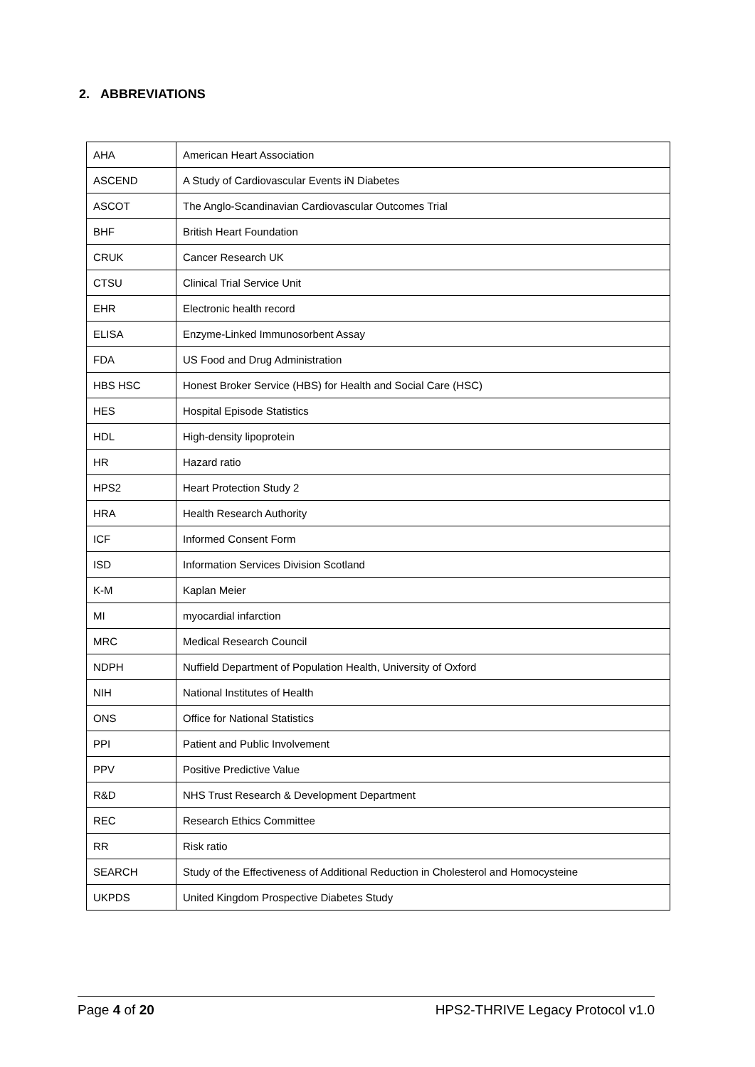2. ABBREVIATIONS
| AHA | American Heart Association |
| ASCEND | A Study of Cardiovascular Events iN Diabetes |
| ASCOT | The Anglo-Scandinavian Cardiovascular Outcomes Trial |
| BHF | British Heart Foundation |
| CRUK | Cancer Research UK |
| CTSU | Clinical Trial Service Unit |
| EHR | Electronic health record |
| ELISA | Enzyme-Linked Immunosorbent Assay |
| FDA | US Food and Drug Administration |
| HBS HSC | Honest Broker Service (HBS) for Health and Social Care (HSC) |
| HES | Hospital Episode Statistics |
| HDL | High-density lipoprotein |
| HR | Hazard ratio |
| HPS2 | Heart Protection Study 2 |
| HRA | Health Research Authority |
| ICF | Informed Consent Form |
| ISD | Information Services Division Scotland |
| K-M | Kaplan Meier |
| MI | myocardial infarction |
| MRC | Medical Research Council |
| NDPH | Nuffield Department of Population Health, University of Oxford |
| NIH | National Institutes of Health |
| ONS | Office for National Statistics |
| PPI | Patient and Public Involvement |
| PPV | Positive Predictive Value |
| R&D | NHS Trust Research & Development Department |
| REC | Research Ethics Committee |
| RR | Risk ratio |
| SEARCH | Study of the Effectiveness of Additional Reduction in Cholesterol and Homocysteine |
| UKPDS | United Kingdom Prospective Diabetes Study |
Page 4 of 20 HPS2-THRIVE Legacy Protocol v1.0